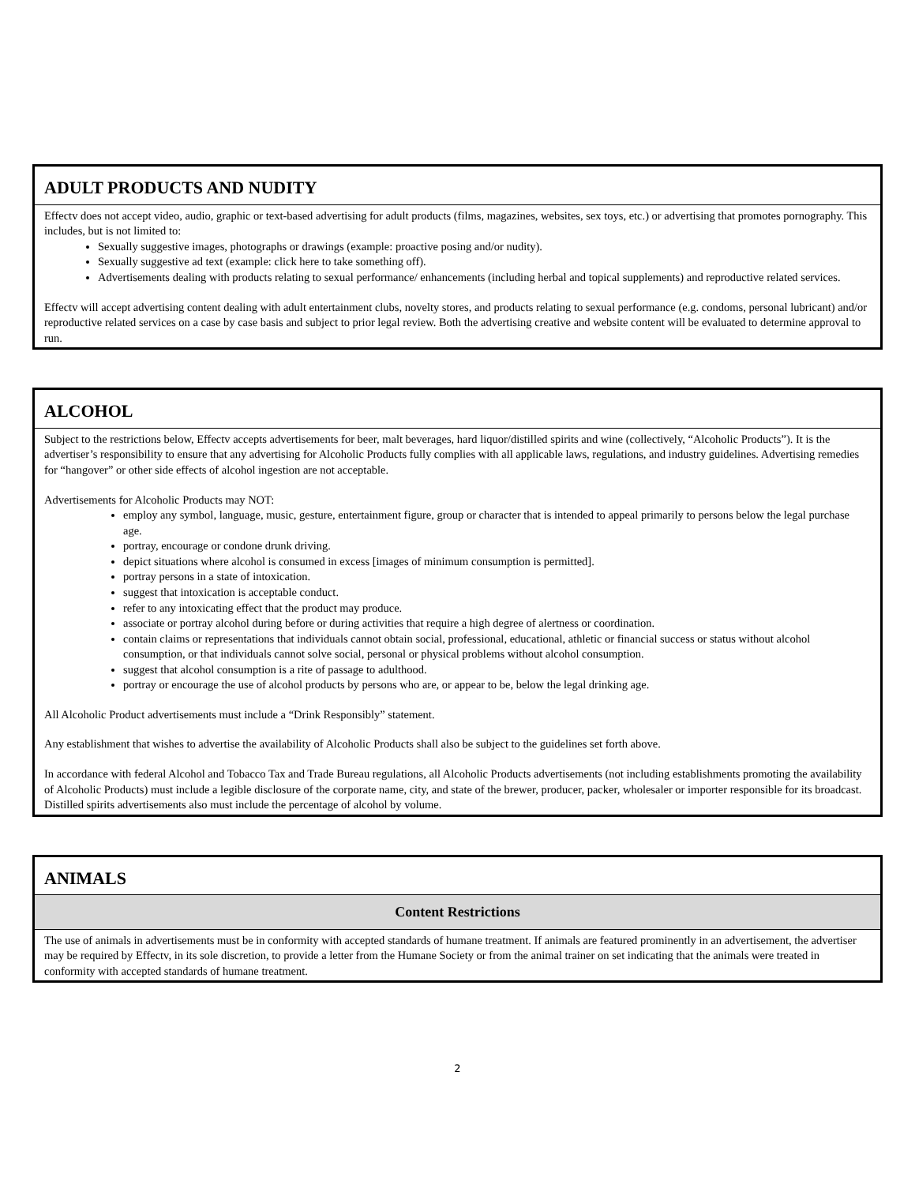ADULT PRODUCTS AND NUDITY
Effectv does not accept video, audio, graphic or text-based advertising for adult products (films, magazines, websites, sex toys, etc.) or advertising that promotes pornography. This includes, but is not limited to:
Sexually suggestive images, photographs or drawings (example: proactive posing and/or nudity).
Sexually suggestive ad text (example: click here to take something off).
Advertisements dealing with products relating to sexual performance/ enhancements (including herbal and topical supplements) and reproductive related services.
Effectv will accept advertising content dealing with adult entertainment clubs, novelty stores, and products relating to sexual performance (e.g. condoms, personal lubricant) and/or reproductive related services on a case by case basis and subject to prior legal review. Both the advertising creative and website content will be evaluated to determine approval to run.
ALCOHOL
Subject to the restrictions below, Effectv accepts advertisements for beer, malt beverages, hard liquor/distilled spirits and wine (collectively, “Alcoholic Products”). It is the advertiser’s responsibility to ensure that any advertising for Alcoholic Products fully complies with all applicable laws, regulations, and industry guidelines. Advertising remedies for “hangover” or other side effects of alcohol ingestion are not acceptable.
Advertisements for Alcoholic Products may NOT:
employ any symbol, language, music, gesture, entertainment figure, group or character that is intended to appeal primarily to persons below the legal purchase age.
portray, encourage or condone drunk driving.
depict situations where alcohol is consumed in excess [images of minimum consumption is permitted].
portray persons in a state of intoxication.
suggest that intoxication is acceptable conduct.
refer to any intoxicating effect that the product may produce.
associate or portray alcohol during before or during activities that require a high degree of alertness or coordination.
contain claims or representations that individuals cannot obtain social, professional, educational, athletic or financial success or status without alcohol consumption, or that individuals cannot solve social, personal or physical problems without alcohol consumption.
suggest that alcohol consumption is a rite of passage to adulthood.
portray or encourage the use of alcohol products by persons who are, or appear to be, below the legal drinking age.
All Alcoholic Product advertisements must include a “Drink Responsibly” statement.
Any establishment that wishes to advertise the availability of Alcoholic Products shall also be subject to the guidelines set forth above.
In accordance with federal Alcohol and Tobacco Tax and Trade Bureau regulations, all Alcoholic Products advertisements (not including establishments promoting the availability of Alcoholic Products) must include a legible disclosure of the corporate name, city, and state of the brewer, producer, packer, wholesaler or importer responsible for its broadcast. Distilled spirits advertisements also must include the percentage of alcohol by volume.
ANIMALS
Content Restrictions
The use of animals in advertisements must be in conformity with accepted standards of humane treatment. If animals are featured prominently in an advertisement, the advertiser may be required by Effectv, in its sole discretion, to provide a letter from the Humane Society or from the animal trainer on set indicating that the animals were treated in conformity with accepted standards of humane treatment.
2